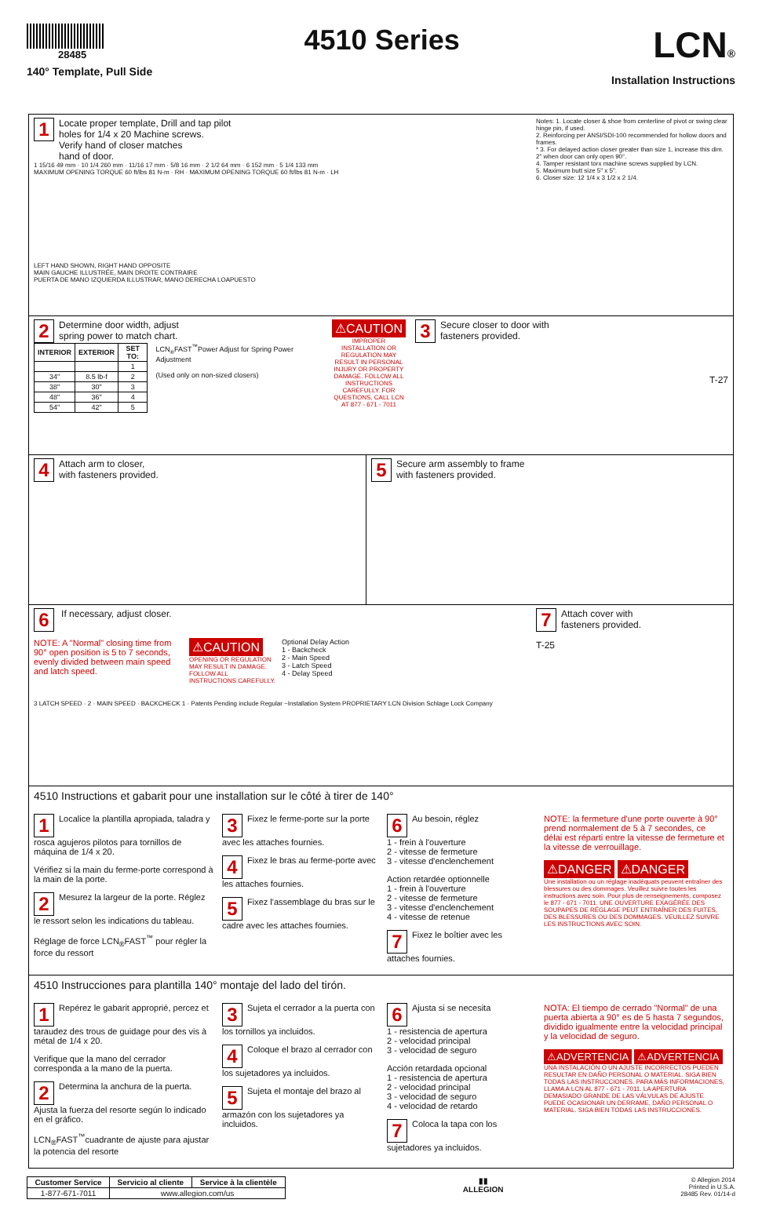28485
140° Template, Pull Side
4510 Series
LCN®
Installation Instructions
1 Locate proper template, Drill and tap pilot
holes for 1/4 x 20 Machine screws.
Verify hand of closer matches
hand of door.
1 15/16 49 mm · 10 1/4 260 mm · 11/16 17 mm · 5/8 16 mm · 2 1/2 64 mm · 6 152 mm · 5 1/4 133 mm
MAXIMUM OPENING TORQUE 60 ft/lbs 81 N-m · RH · MAXIMUM OPENING TORQUE 60 ft/lbs 81 N-m · LH
LEFT HAND SHOWN, RIGHT HAND OPPOSITE
MAIN GAUCHE ILLUSTRÉE, MAIN DROITE CONTRAIRE
PUERTA DE MANO IZQUIERDA ILLUSTRAR, MANO DERECHA LOAPUESTO
Notes: 1. Locate closer & shoe from centerline of pivot or swing clear hinge pin, if used.
2. Reinforcing per ANSI/SDI-100 recommended for hollow doors and frames.
* 3. For delayed action closer greater than size 1, increase this dim. 2" when door can only open 90°.
4. Tamper resistant torx machine screws supplied by LCN.
5. Maximum butt size 5" x 5".
6. Closer size: 12 1/4 x 3 1/2 x 2 1/4.
2 Determine door width, adjust
spring power to match chart.
| INTERIOR | EXTERIOR | SET TO: |
| --- | --- | --- |
| | | 1 |
| 34" | 8.5 lb-f | 2 |
| 38" | 30" | 3 |
| 48" | 36" | 4 |
| 54" | 42" | 5 |
LCN<sub>®</sub>FAST<sup>™</sup>Power Adjust for Spring Power Adjustment
(Used only on non-sized closers)
⚠CAUTION
IMPROPER INSTALLATION OR REGULATION MAY RESULT IN PERSONAL INJURY OR PROPERTY DAMAGE. FOLLOW ALL INSTRUCTIONS CAREFULLY. FOR QUESTIONS, CALL LCN AT 877 - 671 - 7011
3 Secure closer to door with
fasteners provided.
T-27
4 Attach arm to closer,
with fasteners provided.
5 Secure arm assembly to frame
with fasteners provided.
6 If necessary, adjust closer.
NOTE: A "Normal" closing time from 90° open position is 5 to 7 seconds, evenly divided between main speed and latch speed.
⚠CAUTION
OPENING OR REGULATION MAY RESULT IN DAMAGE. FOLLOW ALL INSTRUCTIONS CAREFULLY.
Optional Delay Action
1 - Backcheck
2 - Main Speed
3 - Latch Speed
4 - Delay Speed
3 LATCH SPEED · 2 · MAIN SPEED · BACKCHECK 1 · Patents Pending include Regular ~Installation System PROPRIETARY LCN Division Schlage Lock Company
7 Attach cover with
fasteners provided.
T-25
4510 Instructions et gabarit pour une installation sur le côté à tirer de 140°
1 Localice la plantilla apropiada, taladra y rosca agujeros pilotos para tornillos de máquina de 1/4 x 20.
Vérifiez si la main du ferme-porte correspond à la main de la porte.
2 Mesurez la largeur de la porte. Réglez le ressort selon les indications du tableau.
Réglage de force LCN<sub>®</sub>FAST<sup>™</sup> pour régler la force du ressort
3 Fixez le ferme-porte sur la porte avec les attaches fournies.
4 Fixez le bras au ferme-porte avec les attaches fournies.
5 Fixez l'assemblage du bras sur le cadre avec les attaches fournies.
6 Au besoin, réglez
1 - frein à l'ouverture
2 - vitesse de fermeture
3 - vitesse d'enclenchement
Action retardée optionnelle
1 - frein à l'ouverture
2 - vitesse de fermeture
3 - vitesse d'enclenchement
4 - vitesse de retenue
7 Fixez le boîtier avec les attaches fournies.
NOTE: la fermeture d'une porte ouverte à 90° prend normalement de 5 à 7 secondes, ce délai est réparti entre la vitesse de fermeture et la vitesse de verrouillage.
⚠DANGER ⚠DANGER
Une installation ou un réglage inadéquats peuvent entraîner des blessures ou des dommages. Veuillez suivre toutes les instructions avec soin. Pour plus de renseignements, composez le 877 - 671 - 7011. UNE OUVERTURE EXAGÉRÉE DES SOUPAPES DE RÉGLAGE PEUT ENTRAÎNER DES FUITES, DES BLESSURES OU DES DOMMAGES. VEUILLEZ SUIVRE LES INSTRUCTIONS AVEC SOIN.
4510 Instrucciones para plantilla 140° montaje del lado del tirón.
1 Repérez le gabarit approprié, percez et taraudez des trous de guidage pour des vis à métal de 1/4 x 20.
Verifique que la mano del cerrador corresponda a la mano de la puerta.
2 Determina la anchura de la puerta. Ajusta la fuerza del resorte según lo indicado en el gráfico.
LCN<sub>®</sub>FAST<sup>™</sup>cuadrante de ajuste para ajustar la potencia del resorte
3 Sujeta el cerrador a la puerta con los tornillos ya incluidos.
4 Coloque el brazo al cerrador con los sujetadores ya incluidos.
5 Sujeta el montaje del brazo al armazón con los sujetadores ya incluidos.
6 Ajusta si se necesita
1 - resistencia de apertura
2 - velocidad principal
3 - velocidad de seguro
Acción retardada opcional
1 - resistencia de apertura
2 - velocidad principal
3 - velocidad de seguro
4 - velocidad de retardo
7 Coloca la tapa con los sujetadores ya incluidos.
NOTA: El tiempo de cerrado "Normal" de una puerta abierta a 90° es de 5 hasta 7 segundos, dividido igualmente entre la velocidad principal y la velocidad de seguro.
⚠ADVERTENCIA ⚠ADVERTENCIA
UNA INSTALACIÓN O UN AJUSTE INCORRECTOS PUEDEN RESULTAR EN DAÑO PERSONAL O MATERIAL. SIGA BIEN TODAS LAS INSTRUCCIONES. PARA MÁS INFORMACIONES, LLAMA A LCN AL 877 - 671 - 7011. LA APERTURA DEMASIADO GRANDE DE LAS VÁLVULAS DE AJUSTE PUEDE OCASIONAR UN DERRAME, DAÑO PERSONAL O MATERIAL. SIGA BIEN TODAS LAS INSTRUCCIONES.
| Customer Service | Servicio al cliente | Service à la clientèle |
| --- | --- | --- |
| 1-877-671-7011 | www.allegion.com/us | |
▮▮
ALLEGION
© Allegion 2014
Printed in U.S.A.
28485 Rev. 01/14-d